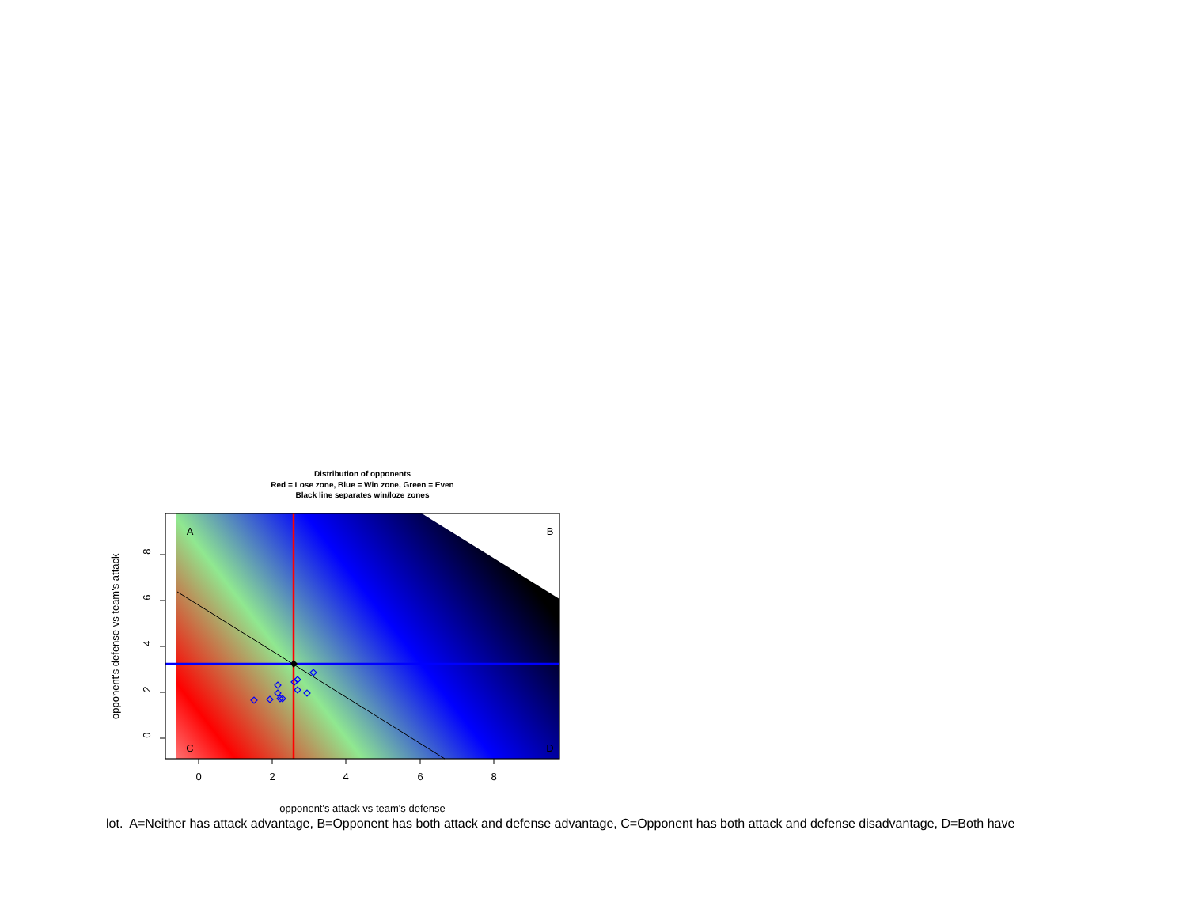Distribution of opponents
Red = Lose zone, Blue = Win zone, Green = Even
Black line separates win/loze zones
opponent's defense vs team's attack
0
2
4
6
8
0
2
4
6
8
A
B
C
D
opponent's attack vs team's defense
lot. A=Neither has attack advantage, B=Opponent has both attack and defense advantage, C=Opponent has both attack and defense disadvantage, D=Both have